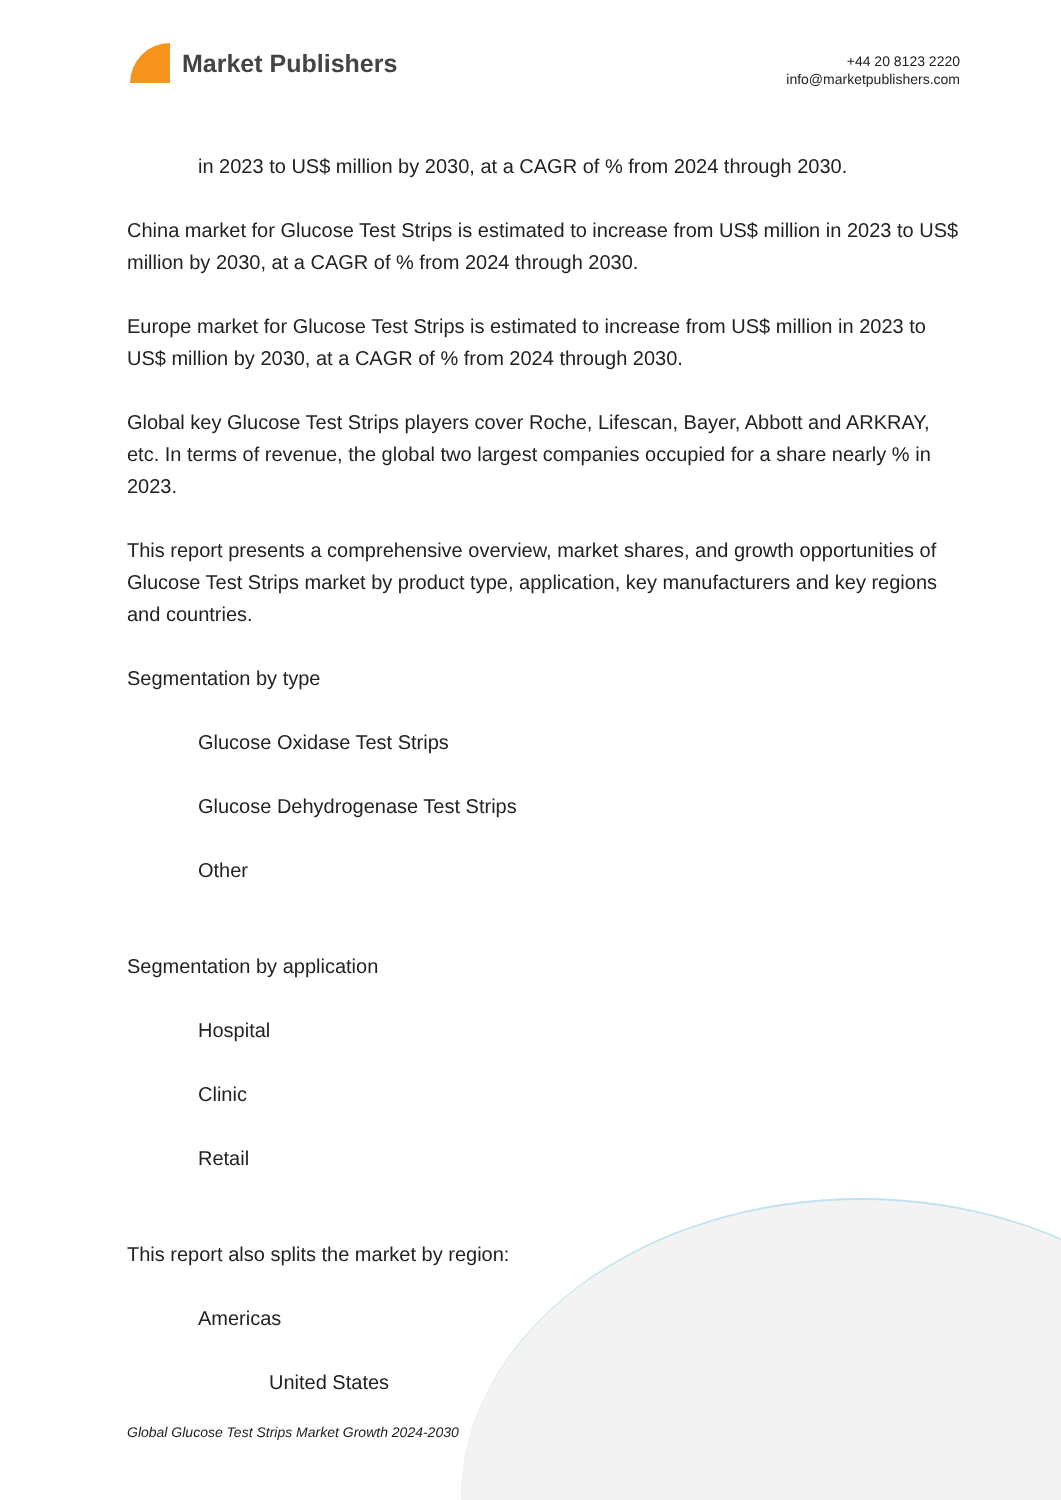Market Publishers
+44 20 8123 2220
info@marketpublishers.com
in 2023 to US$ million by 2030, at a CAGR of % from 2024 through 2030.
China market for Glucose Test Strips is estimated to increase from US$ million in 2023 to US$ million by 2030, at a CAGR of % from 2024 through 2030.
Europe market for Glucose Test Strips is estimated to increase from US$ million in 2023 to US$ million by 2030, at a CAGR of % from 2024 through 2030.
Global key Glucose Test Strips players cover Roche, Lifescan, Bayer, Abbott and ARKRAY, etc. In terms of revenue, the global two largest companies occupied for a share nearly % in 2023.
This report presents a comprehensive overview, market shares, and growth opportunities of Glucose Test Strips market by product type, application, key manufacturers and key regions and countries.
Segmentation by type
Glucose Oxidase Test Strips
Glucose Dehydrogenase Test Strips
Other
Segmentation by application
Hospital
Clinic
Retail
This report also splits the market by region:
Americas
United States
Global Glucose Test Strips Market Growth 2024-2030